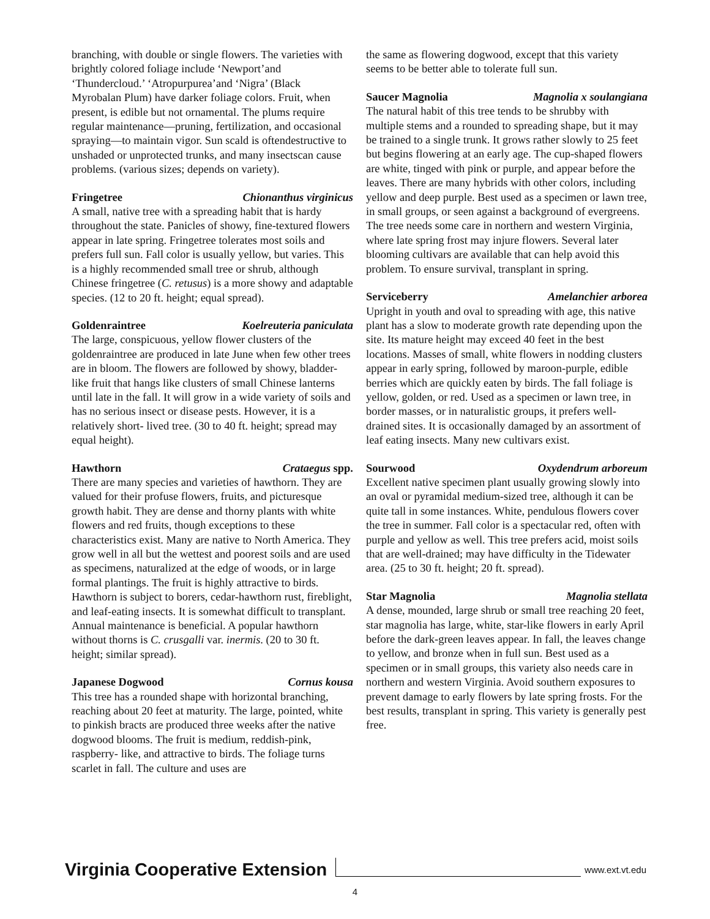branching, with double or single flowers. The varieties with brightly colored foliage include ‘Newport’and ‘Thundercloud.’ ‘Atropurpurea’and ‘Nigra’ (Black Myrobalan Plum) have darker foliage colors. Fruit, when present, is edible but not ornamental. The plums require regular maintenance—pruning, fertilization, and occasional spraying—to maintain vigor. Sun scald is oftendestructive to unshaded or unprotected trunks, and many insectscan cause problems. (various sizes; depends on variety).
Fringetree Chionanthus virginicus
A small, native tree with a spreading habit that is hardy throughout the state. Panicles of showy, fine-textured flowers appear in late spring. Fringetree tolerates most soils and prefers full sun. Fall color is usually yellow, but varies. This is a highly recommended small tree or shrub, although Chinese fringetree (C. retusus) is a more showy and adaptable species. (12 to 20 ft. height; equal spread).
Goldenraintree Koelreuteria paniculata
The large, conspicuous, yellow flower clusters of the goldenraintree are produced in late June when few other trees are in bloom. The flowers are followed by showy, bladder-like fruit that hangs like clusters of small Chinese lanterns until late in the fall. It will grow in a wide variety of soils and has no serious insect or disease pests. However, it is a relatively short- lived tree. (30 to 40 ft. height; spread may equal height).
Hawthorn Crataegus spp.
There are many species and varieties of hawthorn. They are valued for their profuse flowers, fruits, and picturesque growth habit. They are dense and thorny plants with white flowers and red fruits, though exceptions to these characteristics exist. Many are native to North America. They grow well in all but the wettest and poorest soils and are used as specimens, naturalized at the edge of woods, or in large formal plantings. The fruit is highly attractive to birds. Hawthorn is subject to borers, cedar-hawthorn rust, fireblight, and leaf-eating insects. It is somewhat difficult to transplant. Annual maintenance is beneficial. A popular hawthorn without thorns is C. crusgalli var. inermis. (20 to 30 ft. height; similar spread).
Japanese Dogwood Cornus kousa
This tree has a rounded shape with horizontal branching, reaching about 20 feet at maturity. The large, pointed, white to pinkish bracts are produced three weeks after the native dogwood blooms. The fruit is medium, reddish-pink, raspberry- like, and attractive to birds. The foliage turns scarlet in fall. The culture and uses are
the same as flowering dogwood, except that this variety seems to be better able to tolerate full sun.
Saucer Magnolia Magnolia x soulangiana
The natural habit of this tree tends to be shrubby with multiple stems and a rounded to spreading shape, but it may be trained to a single trunk. It grows rather slowly to 25 feet but begins flowering at an early age. The cup-shaped flowers are white, tinged with pink or purple, and appear before the leaves. There are many hybrids with other colors, including yellow and deep purple. Best used as a specimen or lawn tree, in small groups, or seen against a background of evergreens. The tree needs some care in northern and western Virginia, where late spring frost may injure flowers. Several later blooming cultivars are available that can help avoid this problem. To ensure survival, transplant in spring.
Serviceberry Amelanchier arborea
Upright in youth and oval to spreading with age, this native plant has a slow to moderate growth rate depending upon the site. Its mature height may exceed 40 feet in the best locations. Masses of small, white flowers in nodding clusters appear in early spring, followed by maroon-purple, edible berries which are quickly eaten by birds. The fall foliage is yellow, golden, or red. Used as a specimen or lawn tree, in border masses, or in naturalistic groups, it prefers well-drained sites. It is occasionally damaged by an assortment of leaf eating insects. Many new cultivars exist.
Sourwood Oxydendrum arboreum
Excellent native specimen plant usually growing slowly into an oval or pyramidal medium-sized tree, although it can be quite tall in some instances. White, pendulous flowers cover the tree in summer. Fall color is a spectacular red, often with purple and yellow as well. This tree prefers acid, moist soils that are well-drained; may have difficulty in the Tidewater area. (25 to 30 ft. height; 20 ft. spread).
Star Magnolia Magnolia stellata
A dense, mounded, large shrub or small tree reaching 20 feet, star magnolia has large, white, star-like flowers in early April before the dark-green leaves appear. In fall, the leaves change to yellow, and bronze when in full sun. Best used as a specimen or in small groups, this variety also needs care in northern and western Virginia. Avoid southern exposures to prevent damage to early flowers by late spring frosts. For the best results, transplant in spring. This variety is generally pest free.
Virginia Cooperative Extension www.ext.vt.edu
4